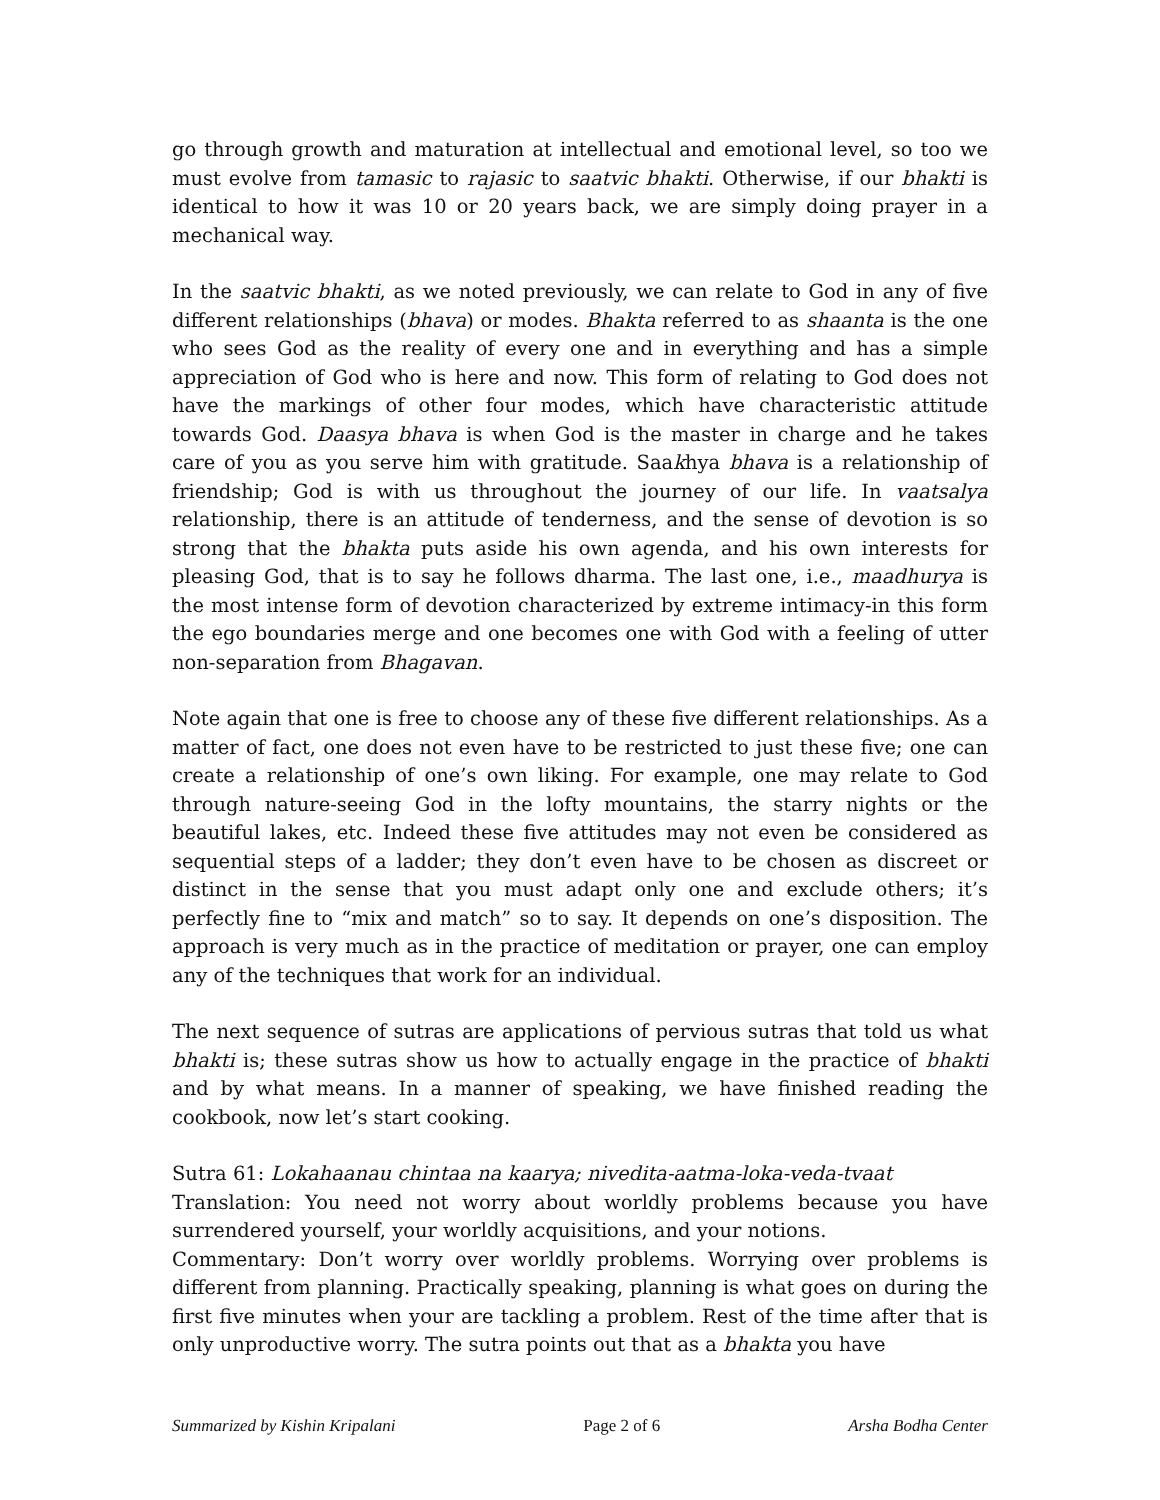go through growth and maturation at intellectual and emotional level, so too we must evolve from tamasic to rajasic to saatvic bhakti. Otherwise, if our bhakti is identical to how it was 10 or 20 years back, we are simply doing prayer in a mechanical way.
In the saatvic bhakti, as we noted previously, we can relate to God in any of five different relationships (bhava) or modes. Bhakta referred to as shaanta is the one who sees God as the reality of every one and in everything and has a simple appreciation of God who is here and now. This form of relating to God does not have the markings of other four modes, which have characteristic attitude towards God. Daasya bhava is when God is the master in charge and he takes care of you as you serve him with gratitude. Saakhya bhava is a relationship of friendship; God is with us throughout the journey of our life. In vaatsalya relationship, there is an attitude of tenderness, and the sense of devotion is so strong that the bhakta puts aside his own agenda, and his own interests for pleasing God, that is to say he follows dharma. The last one, i.e., maadhurya is the most intense form of devotion characterized by extreme intimacy-in this form the ego boundaries merge and one becomes one with God with a feeling of utter non-separation from Bhagavan.
Note again that one is free to choose any of these five different relationships. As a matter of fact, one does not even have to be restricted to just these five; one can create a relationship of one’s own liking. For example, one may relate to God through nature-seeing God in the lofty mountains, the starry nights or the beautiful lakes, etc. Indeed these five attitudes may not even be considered as sequential steps of a ladder; they don’t even have to be chosen as discreet or distinct in the sense that you must adapt only one and exclude others; it’s perfectly fine to “mix and match” so to say. It depends on one’s disposition. The approach is very much as in the practice of meditation or prayer, one can employ any of the techniques that work for an individual.
The next sequence of sutras are applications of pervious sutras that told us what bhakti is; these sutras show us how to actually engage in the practice of bhakti and by what means. In a manner of speaking, we have finished reading the cookbook, now let’s start cooking.
Sutra 61: Lokahaanau chintaa na kaarya; nivedita-aatma-loka-veda-tvaat
Translation: You need not worry about worldly problems because you have surrendered yourself, your worldly acquisitions, and your notions.
Commentary: Don’t worry over worldly problems. Worrying over problems is different from planning. Practically speaking, planning is what goes on during the first five minutes when your are tackling a problem. Rest of the time after that is only unproductive worry. The sutra points out that as a bhakta you have
Summarized by Kishin Kripalani Page 2 of 6 Arsha Bodha Center